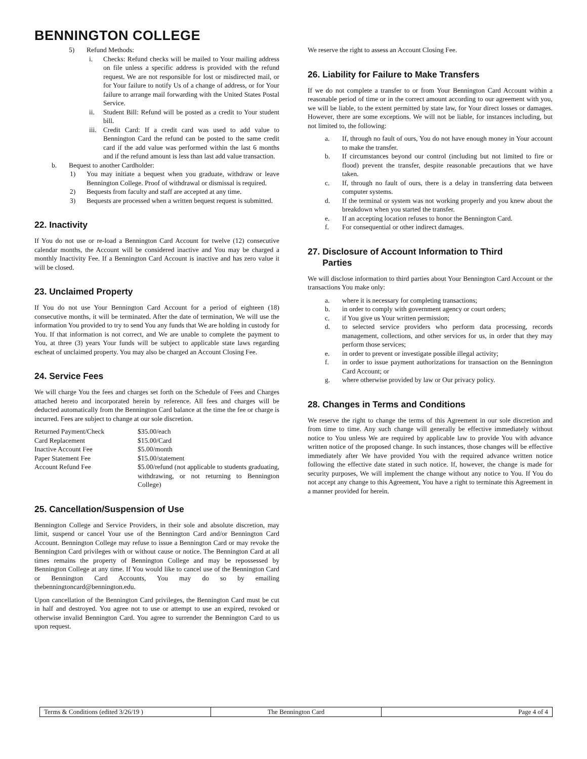BENNINGTON COLLEGE
5) Refund Methods:
i. Checks: Refund checks will be mailed to Your mailing address on file unless a specific address is provided with the refund request. We are not responsible for lost or misdirected mail, or for Your failure to notify Us of a change of address, or for Your failure to arrange mail forwarding with the United States Postal Service.
ii. Student Bill: Refund will be posted as a credit to Your student bill.
iii. Credit Card: If a credit card was used to add value to Bennington Card the refund can be posted to the same credit card if the add value was performed within the last 6 months and if the refund amount is less than last add value transaction.
b. Bequest to another Cardholder:
1) You may initiate a bequest when you graduate, withdraw or leave Bennington College. Proof of withdrawal or dismissal is required.
2) Bequests from faculty and staff are accepted at any time.
3) Bequests are processed when a written bequest request is submitted.
22. Inactivity
If You do not use or re-load a Bennington Card Account for twelve (12) consecutive calendar months, the Account will be considered inactive and You may be charged a monthly Inactivity Fee. If a Bennington Card Account is inactive and has zero value it will be closed.
23. Unclaimed Property
If You do not use Your Bennington Card Account for a period of eighteen (18) consecutive months, it will be terminated. After the date of termination, We will use the information You provided to try to send You any funds that We are holding in custody for You. If that information is not correct, and We are unable to complete the payment to You, at three (3) years Your funds will be subject to applicable state laws regarding escheat of unclaimed property. You may also be charged an Account Closing Fee.
24. Service Fees
We will charge You the fees and charges set forth on the Schedule of Fees and Charges attached hereto and incorporated herein by reference. All fees and charges will be deducted automatically from the Bennington Card balance at the time the fee or charge is incurred. Fees are subject to change at our sole discretion.
| Returned Payment/Check | $35.00/each |
| Card Replacement | $15.00/Card |
| Inactive Account Fee | $5.00/month |
| Paper Statement Fee | $15.00/statement |
| Account Refund Fee | $5.00/refund (not applicable to students graduating, withdrawing, or not returning to Bennington College) |
25. Cancellation/Suspension of Use
Bennington College and Service Providers, in their sole and absolute discretion, may limit, suspend or cancel Your use of the Bennington Card and/or Bennington Card Account. Bennington College may refuse to issue a Bennington Card or may revoke the Bennington Card privileges with or without cause or notice. The Bennington Card at all times remains the property of Bennington College and may be repossessed by Bennington College at any time. If You would like to cancel use of the Bennington Card or Bennington Card Accounts, You may do so by emailing thebenningtoncard@bennington.edu.
Upon cancellation of the Bennington Card privileges, the Bennington Card must be cut in half and destroyed. You agree not to use or attempt to use an expired, revoked or otherwise invalid Bennington Card. You agree to surrender the Bennington Card to us upon request.
We reserve the right to assess an Account Closing Fee.
26. Liability for Failure to Make Transfers
If we do not complete a transfer to or from Your Bennington Card Account within a reasonable period of time or in the correct amount according to our agreement with you, we will be liable, to the extent permitted by state law, for Your direct losses or damages. However, there are some exceptions. We will not be liable, for instances including, but not limited to, the following:
a. If, through no fault of ours, You do not have enough money in Your account to make the transfer.
b. If circumstances beyond our control (including but not limited to fire or flood) prevent the transfer, despite reasonable precautions that we have taken.
c. If, through no fault of ours, there is a delay in transferring data between computer systems.
d. If the terminal or system was not working properly and you knew about the breakdown when you started the transfer.
e. If an accepting location refuses to honor the Bennington Card.
f. For consequential or other indirect damages.
27. Disclosure of Account Information to Third
Parties
We will disclose information to third parties about Your Bennington Card Account or the transactions You make only:
a. where it is necessary for completing transactions;
b. in order to comply with government agency or court orders;
c. if You give us Your written permission;
d. to selected service providers who perform data processing, records management, collections, and other services for us, in order that they may perform those services;
e. in order to prevent or investigate possible illegal activity;
f. in order to issue payment authorizations for transaction on the Bennington Card Account; or
g. where otherwise provided by law or Our privacy policy.
28. Changes in Terms and Conditions
We reserve the right to change the terms of this Agreement in our sole discretion and from time to time. Any such change will generally be effective immediately without notice to You unless We are required by applicable law to provide You with advance written notice of the proposed change. In such instances, those changes will be effective immediately after We have provided You with the required advance written notice following the effective date stated in such notice. If, however, the change is made for security purposes, We will implement the change without any notice to You. If You do not accept any change to this Agreement, You have a right to terminate this Agreement in a manner provided for herein.
Terms & Conditions (edited 3/26/19 )
The Bennington Card Page 4 of 4